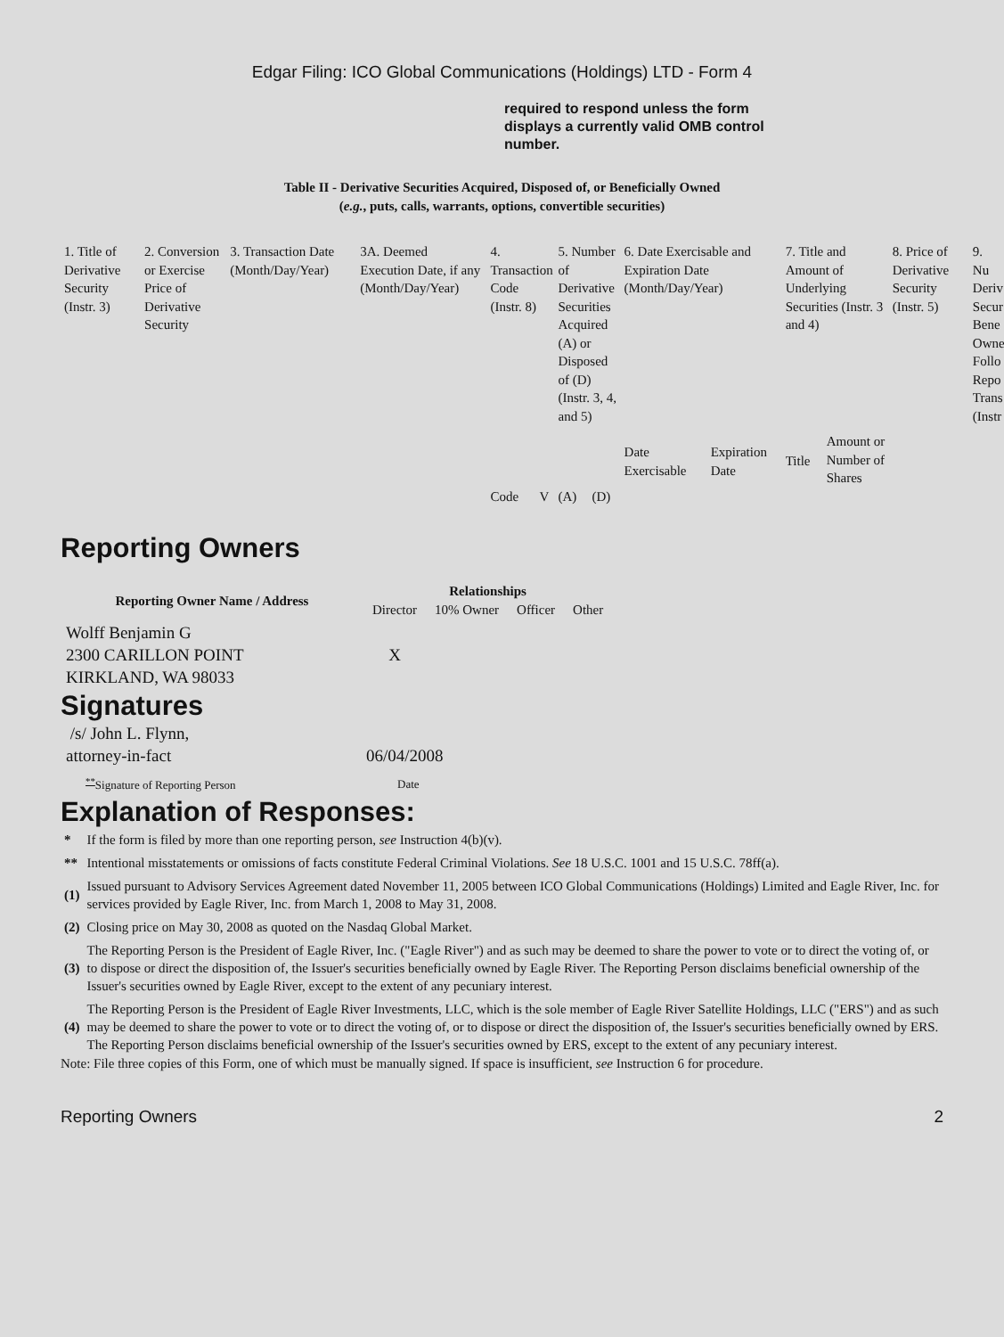Edgar Filing: ICO Global Communications (Holdings) LTD - Form 4
required to respond unless the form displays a currently valid OMB control number.
Table II - Derivative Securities Acquired, Disposed of, or Beneficially Owned
(e.g., puts, calls, warrants, options, convertible securities)
| 1. Title of Derivative Security (Instr. 3) | 2. Conversion or Exercise Price of Derivative Security | 3. Transaction Date (Month/Day/Year) | 3A. Deemed Execution Date, if any (Month/Day/Year) | 4. Transaction Code (Instr. 8) | | 5. Number of Derivative Securities Acquired (A) or Disposed of (D) (Instr. 3, 4, and 5) | | 6. Date Exercisable and Expiration Date (Month/Day/Year) | | 7. Title and Amount of Underlying Securities (Instr. 3 and 4) | | 8. Price of Derivative Security (Instr. 5) | 9. Nu Deriv Secur Bene Owne Follo Repo Trans (Instr |
| | | | | | | | | Date Exercisable | Expiration Date | Title | Amount or Number of Shares | | |
| | | | | Code | V | (A) | (D) | | | | | | |
Reporting Owners
| Reporting Owner Name / Address | Relationships | | | |
| --- | --- | --- | --- | --- |
| | Director | 10% Owner | Officer | Other |
| Wolff Benjamin G 2300 CARILLON POINT KIRKLAND, WA 98033 | X | | | |
Signatures
| /s/ John L. Flynn, attorney-in-fact | 06/04/2008 |
| <sup>**</sup> Signature of Reporting Person | Date |
Explanation of Responses:
| * | If the form is filed by more than one reporting person, see Instruction 4(b)(v). |
| ** | Intentional misstatements or omissions of facts constitute Federal Criminal Violations. See 18 U.S.C. 1001 and 15 U.S.C. 78ff(a). |
| (1) | Issued pursuant to Advisory Services Agreement dated November 11, 2005 between ICO Global Communications (Holdings) Limited and Eagle River, Inc. for services provided by Eagle River, Inc. from March 1, 2008 to May 31, 2008. |
| (2) | Closing price on May 30, 2008 as quoted on the Nasdaq Global Market. |
| (3) | The Reporting Person is the President of Eagle River, Inc. ("Eagle River") and as such may be deemed to share the power to vote or to direct the voting of, or to dispose or direct the disposition of, the Issuer's securities beneficially owned by Eagle River. The Reporting Person disclaims beneficial ownership of the Issuer's securities owned by Eagle River, except to the extent of any pecuniary interest. |
| (4) | The Reporting Person is the President of Eagle River Investments, LLC, which is the sole member of Eagle River Satellite Holdings, LLC ("ERS") and as such may be deemed to share the power to vote or to direct the voting of, or to dispose or direct the disposition of, the Issuer's securities beneficially owned by ERS. The Reporting Person disclaims beneficial ownership of the Issuer's securities owned by ERS, except to the extent of any pecuniary interest. |
Note: File three copies of this Form, one of which must be manually signed. If space is insufficient, see Instruction 6 for procedure.
Reporting Owners 2